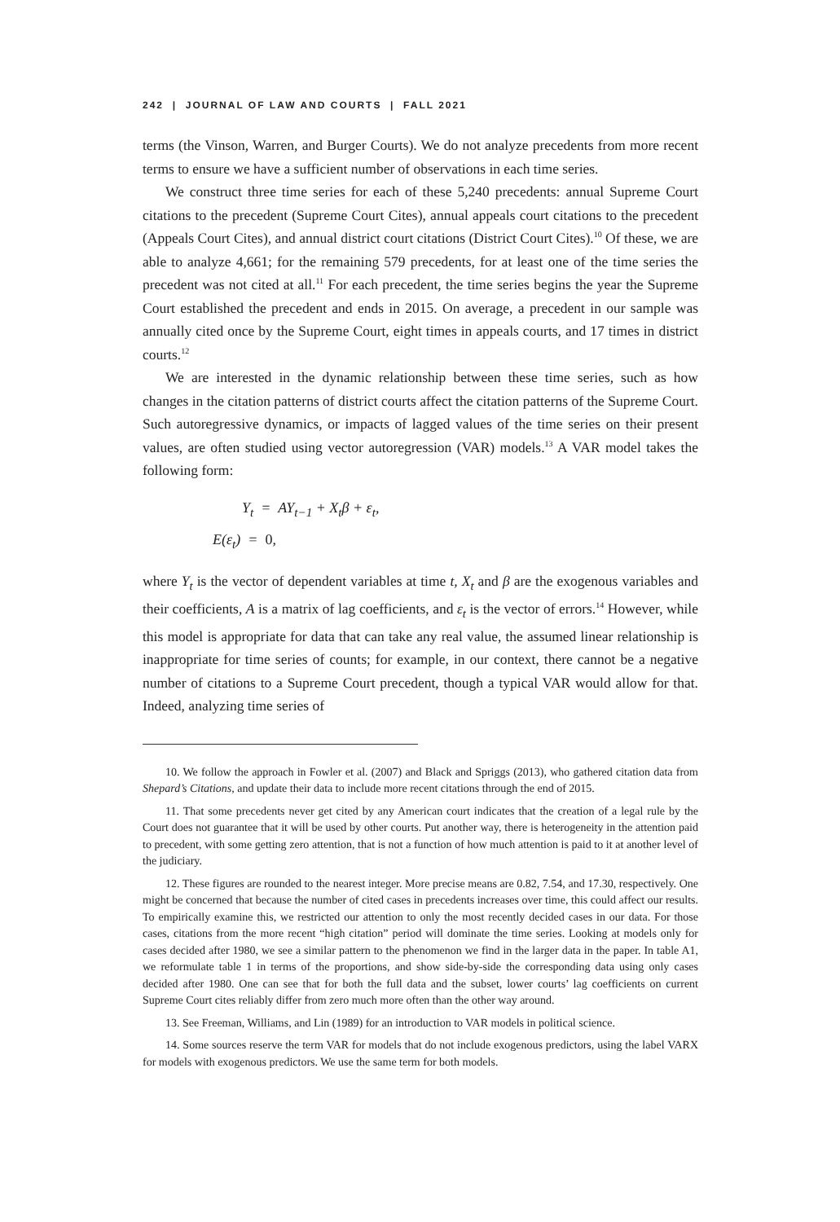242 | JOURNAL OF LAW AND COURTS | FALL 2021
terms (the Vinson, Warren, and Burger Courts). We do not analyze precedents from more recent terms to ensure we have a sufficient number of observations in each time series.
We construct three time series for each of these 5,240 precedents: annual Supreme Court citations to the precedent (Supreme Court Cites), annual appeals court citations to the precedent (Appeals Court Cites), and annual district court citations (District Court Cites).<sup>10</sup> Of these, we are able to analyze 4,661; for the remaining 579 precedents, for at least one of the time series the precedent was not cited at all.<sup>11</sup> For each precedent, the time series begins the year the Supreme Court established the precedent and ends in 2015. On average, a precedent in our sample was annually cited once by the Supreme Court, eight times in appeals courts, and 17 times in district courts.<sup>12</sup>
We are interested in the dynamic relationship between these time series, such as how changes in the citation patterns of district courts affect the citation patterns of the Supreme Court. Such autoregressive dynamics, or impacts of lagged values of the time series on their present values, are often studied using vector autoregression (VAR) models.<sup>13</sup> A VAR model takes the following form:
Y<sub>t</sub> = AY<sub>t−1</sub> + X<sub>t</sub>β + ε<sub>t</sub>,
E(ε<sub>t</sub>) = 0,
where Y<sub>t</sub> is the vector of dependent variables at time t, X<sub>t</sub> and β are the exogenous variables and their coefficients, A is a matrix of lag coefficients, and ε<sub>t</sub> is the vector of errors.<sup>14</sup> However, while this model is appropriate for data that can take any real value, the assumed linear relationship is inappropriate for time series of counts; for example, in our context, there cannot be a negative number of citations to a Supreme Court precedent, though a typical VAR would allow for that. Indeed, analyzing time series of
10. We follow the approach in Fowler et al. (2007) and Black and Spriggs (2013), who gathered citation data from Shepard’s Citations, and update their data to include more recent citations through the end of 2015.
11. That some precedents never get cited by any American court indicates that the creation of a legal rule by the Court does not guarantee that it will be used by other courts. Put another way, there is heterogeneity in the attention paid to precedent, with some getting zero attention, that is not a function of how much attention is paid to it at another level of the judiciary.
12. These figures are rounded to the nearest integer. More precise means are 0.82, 7.54, and 17.30, respectively. One might be concerned that because the number of cited cases in precedents increases over time, this could affect our results. To empirically examine this, we restricted our attention to only the most recently decided cases in our data. For those cases, citations from the more recent “high citation” period will dominate the time series. Looking at models only for cases decided after 1980, we see a similar pattern to the phenomenon we find in the larger data in the paper. In table A1, we reformulate table 1 in terms of the proportions, and show side-by-side the corresponding data using only cases decided after 1980. One can see that for both the full data and the subset, lower courts’ lag coefficients on current Supreme Court cites reliably differ from zero much more often than the other way around.
13. See Freeman, Williams, and Lin (1989) for an introduction to VAR models in political science.
14. Some sources reserve the term VAR for models that do not include exogenous predictors, using the label VARX for models with exogenous predictors. We use the same term for both models.